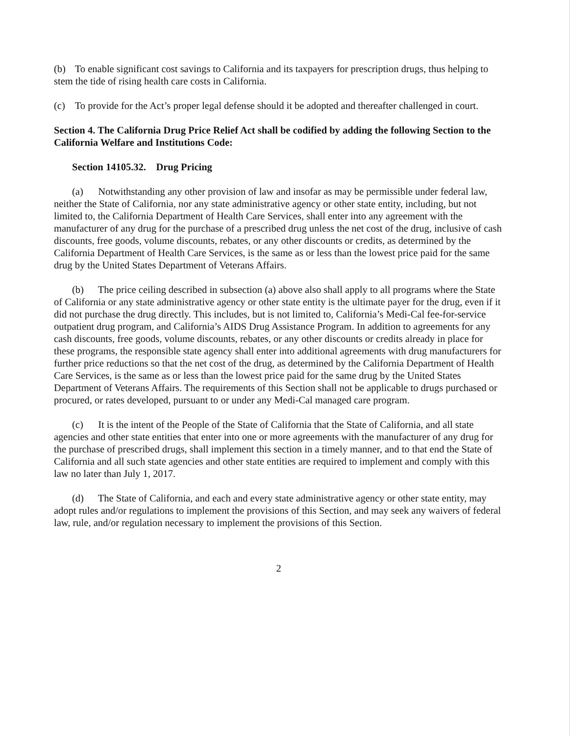(b) To enable significant cost savings to California and its taxpayers for prescription drugs, thus helping to stem the tide of rising health care costs in California.
(c) To provide for the Act’s proper legal defense should it be adopted and thereafter challenged in court.
Section 4. The California Drug Price Relief Act shall be codified by adding the following Section to the California Welfare and Institutions Code:
Section 14105.32. Drug Pricing
(a) Notwithstanding any other provision of law and insofar as may be permissible under federal law, neither the State of California, nor any state administrative agency or other state entity, including, but not limited to, the California Department of Health Care Services, shall enter into any agreement with the manufacturer of any drug for the purchase of a prescribed drug unless the net cost of the drug, inclusive of cash discounts, free goods, volume discounts, rebates, or any other discounts or credits, as determined by the California Department of Health Care Services, is the same as or less than the lowest price paid for the same drug by the United States Department of Veterans Affairs.
(b) The price ceiling described in subsection (a) above also shall apply to all programs where the State of California or any state administrative agency or other state entity is the ultimate payer for the drug, even if it did not purchase the drug directly. This includes, but is not limited to, California’s Medi-Cal fee-for-service outpatient drug program, and California’s AIDS Drug Assistance Program. In addition to agreements for any cash discounts, free goods, volume discounts, rebates, or any other discounts or credits already in place for these programs, the responsible state agency shall enter into additional agreements with drug manufacturers for further price reductions so that the net cost of the drug, as determined by the California Department of Health Care Services, is the same as or less than the lowest price paid for the same drug by the United States Department of Veterans Affairs. The requirements of this Section shall not be applicable to drugs purchased or procured, or rates developed, pursuant to or under any Medi-Cal managed care program.
(c) It is the intent of the People of the State of California that the State of California, and all state agencies and other state entities that enter into one or more agreements with the manufacturer of any drug for the purchase of prescribed drugs, shall implement this section in a timely manner, and to that end the State of California and all such state agencies and other state entities are required to implement and comply with this law no later than July 1, 2017.
(d) The State of California, and each and every state administrative agency or other state entity, may adopt rules and/or regulations to implement the provisions of this Section, and may seek any waivers of federal law, rule, and/or regulation necessary to implement the provisions of this Section.
2